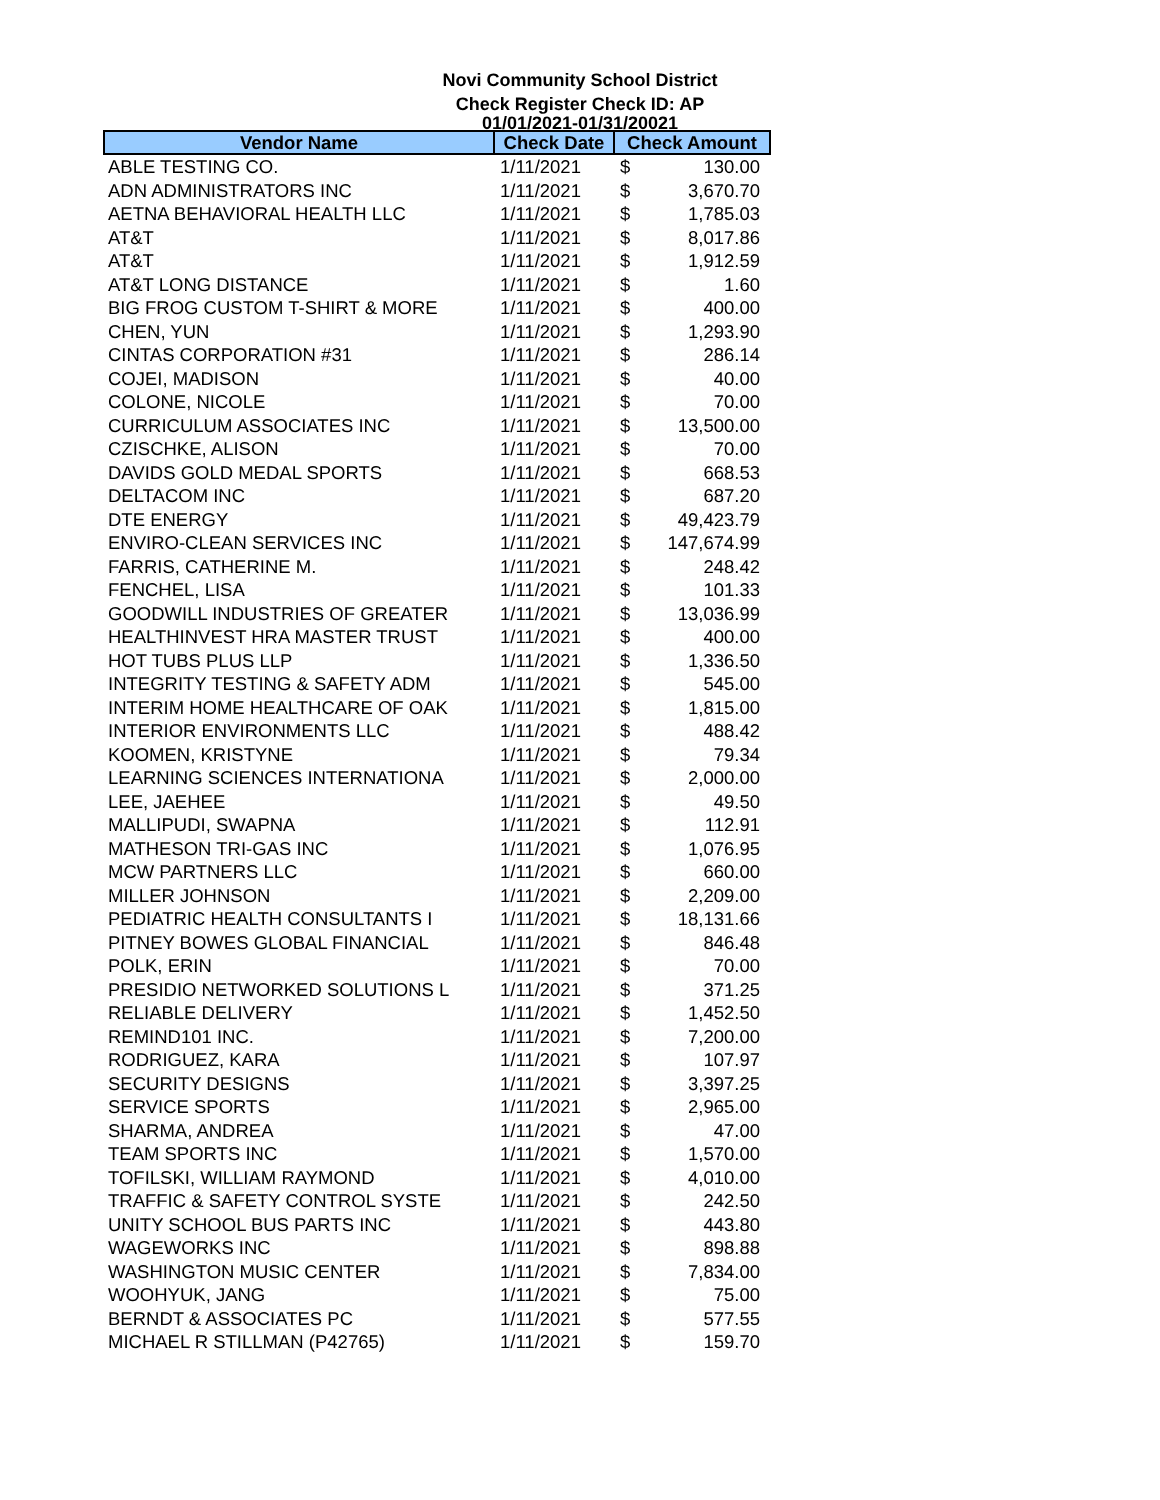Novi Community School District
Check Register Check ID: AP
01/01/2021-01/31/20021
| Vendor Name | Check Date | Check Amount | |
| --- | --- | --- | --- |
| ABLE TESTING CO. | 1/11/2021 | $ | 130.00 |
| ADN ADMINISTRATORS INC | 1/11/2021 | $ | 3,670.70 |
| AETNA BEHAVIORAL HEALTH LLC | 1/11/2021 | $ | 1,785.03 |
| AT&T | 1/11/2021 | $ | 8,017.86 |
| AT&T | 1/11/2021 | $ | 1,912.59 |
| AT&T LONG DISTANCE | 1/11/2021 | $ | 1.60 |
| BIG FROG CUSTOM T-SHIRT & MORE | 1/11/2021 | $ | 400.00 |
| CHEN, YUN | 1/11/2021 | $ | 1,293.90 |
| CINTAS CORPORATION #31 | 1/11/2021 | $ | 286.14 |
| COJEI, MADISON | 1/11/2021 | $ | 40.00 |
| COLONE, NICOLE | 1/11/2021 | $ | 70.00 |
| CURRICULUM ASSOCIATES INC | 1/11/2021 | $ | 13,500.00 |
| CZISCHKE, ALISON | 1/11/2021 | $ | 70.00 |
| DAVIDS GOLD MEDAL SPORTS | 1/11/2021 | $ | 668.53 |
| DELTACOM INC | 1/11/2021 | $ | 687.20 |
| DTE ENERGY | 1/11/2021 | $ | 49,423.79 |
| ENVIRO-CLEAN SERVICES INC | 1/11/2021 | $ | 147,674.99 |
| FARRIS, CATHERINE M. | 1/11/2021 | $ | 248.42 |
| FENCHEL, LISA | 1/11/2021 | $ | 101.33 |
| GOODWILL INDUSTRIES OF GREATER | 1/11/2021 | $ | 13,036.99 |
| HEALTHINVEST HRA MASTER TRUST | 1/11/2021 | $ | 400.00 |
| HOT TUBS PLUS LLP | 1/11/2021 | $ | 1,336.50 |
| INTEGRITY TESTING & SAFETY ADM | 1/11/2021 | $ | 545.00 |
| INTERIM HOME HEALTHCARE OF OAK | 1/11/2021 | $ | 1,815.00 |
| INTERIOR ENVIRONMENTS LLC | 1/11/2021 | $ | 488.42 |
| KOOMEN, KRISTYNE | 1/11/2021 | $ | 79.34 |
| LEARNING SCIENCES INTERNATIONA | 1/11/2021 | $ | 2,000.00 |
| LEE, JAEHEE | 1/11/2021 | $ | 49.50 |
| MALLIPUDI, SWAPNA | 1/11/2021 | $ | 112.91 |
| MATHESON TRI-GAS INC | 1/11/2021 | $ | 1,076.95 |
| MCW PARTNERS LLC | 1/11/2021 | $ | 660.00 |
| MILLER JOHNSON | 1/11/2021 | $ | 2,209.00 |
| PEDIATRIC HEALTH CONSULTANTS I | 1/11/2021 | $ | 18,131.66 |
| PITNEY BOWES GLOBAL FINANCIAL | 1/11/2021 | $ | 846.48 |
| POLK, ERIN | 1/11/2021 | $ | 70.00 |
| PRESIDIO NETWORKED SOLUTIONS L | 1/11/2021 | $ | 371.25 |
| RELIABLE DELIVERY | 1/11/2021 | $ | 1,452.50 |
| REMIND101 INC. | 1/11/2021 | $ | 7,200.00 |
| RODRIGUEZ, KARA | 1/11/2021 | $ | 107.97 |
| SECURITY DESIGNS | 1/11/2021 | $ | 3,397.25 |
| SERVICE SPORTS | 1/11/2021 | $ | 2,965.00 |
| SHARMA, ANDREA | 1/11/2021 | $ | 47.00 |
| TEAM SPORTS INC | 1/11/2021 | $ | 1,570.00 |
| TOFILSKI, WILLIAM RAYMOND | 1/11/2021 | $ | 4,010.00 |
| TRAFFIC & SAFETY CONTROL SYSTE | 1/11/2021 | $ | 242.50 |
| UNITY SCHOOL BUS PARTS INC | 1/11/2021 | $ | 443.80 |
| WAGEWORKS INC | 1/11/2021 | $ | 898.88 |
| WASHINGTON MUSIC CENTER | 1/11/2021 | $ | 7,834.00 |
| WOOHYUK, JANG | 1/11/2021 | $ | 75.00 |
| BERNDT & ASSOCIATES PC | 1/11/2021 | $ | 577.55 |
| MICHAEL R STILLMAN (P42765) | 1/11/2021 | $ | 159.70 |